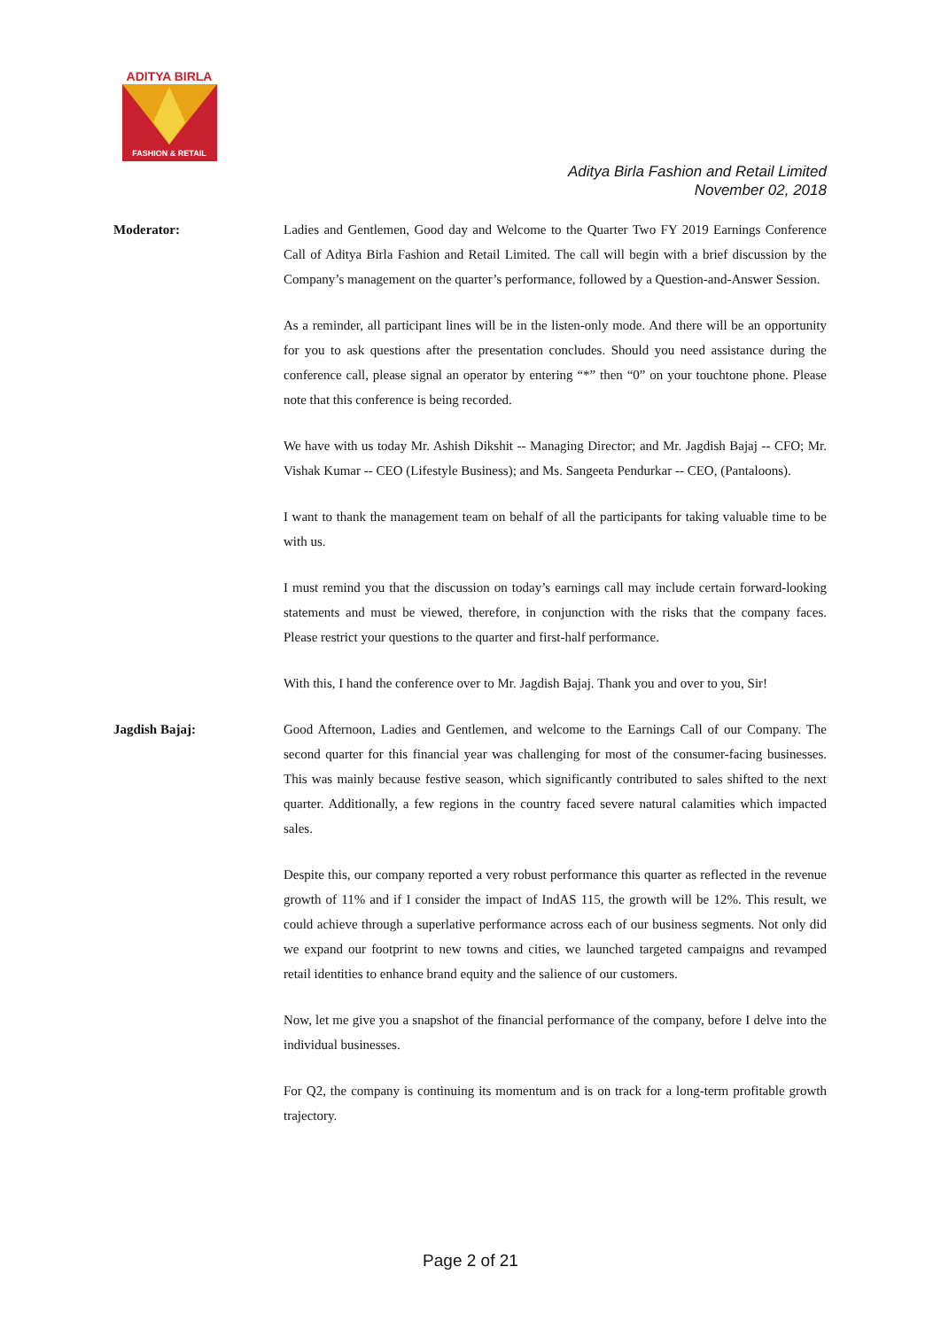ADITYA BIRLA
FASHION & RETAIL
Aditya Birla Fashion and Retail Limited
November 02, 2018
Moderator: Ladies and Gentlemen, Good day and Welcome to the Quarter Two FY 2019 Earnings Conference Call of Aditya Birla Fashion and Retail Limited. The call will begin with a brief discussion by the Company’s management on the quarter’s performance, followed by a Question-and-Answer Session.
As a reminder, all participant lines will be in the listen-only mode. And there will be an opportunity for you to ask questions after the presentation concludes. Should you need assistance during the conference call, please signal an operator by entering “*” then “0” on your touchtone phone. Please note that this conference is being recorded.
We have with us today Mr. Ashish Dikshit -- Managing Director; and Mr. Jagdish Bajaj -- CFO; Mr. Vishak Kumar -- CEO (Lifestyle Business); and Ms. Sangeeta Pendurkar -- CEO, (Pantaloons).
I want to thank the management team on behalf of all the participants for taking valuable time to be with us.
I must remind you that the discussion on today’s earnings call may include certain forward-looking statements and must be viewed, therefore, in conjunction with the risks that the company faces. Please restrict your questions to the quarter and first-half performance.
With this, I hand the conference over to Mr. Jagdish Bajaj. Thank you and over to you, Sir!
Jagdish Bajaj: Good Afternoon, Ladies and Gentlemen, and welcome to the Earnings Call of our Company. The second quarter for this financial year was challenging for most of the consumer-facing businesses. This was mainly because festive season, which significantly contributed to sales shifted to the next quarter. Additionally, a few regions in the country faced severe natural calamities which impacted sales.
Despite this, our company reported a very robust performance this quarter as reflected in the revenue growth of 11% and if I consider the impact of IndAS 115, the growth will be 12%. This result, we could achieve through a superlative performance across each of our business segments. Not only did we expand our footprint to new towns and cities, we launched targeted campaigns and revamped retail identities to enhance brand equity and the salience of our customers.
Now, let me give you a snapshot of the financial performance of the company, before I delve into the individual businesses.
For Q2, the company is continuing its momentum and is on track for a long-term profitable growth trajectory.
Page 2 of 21